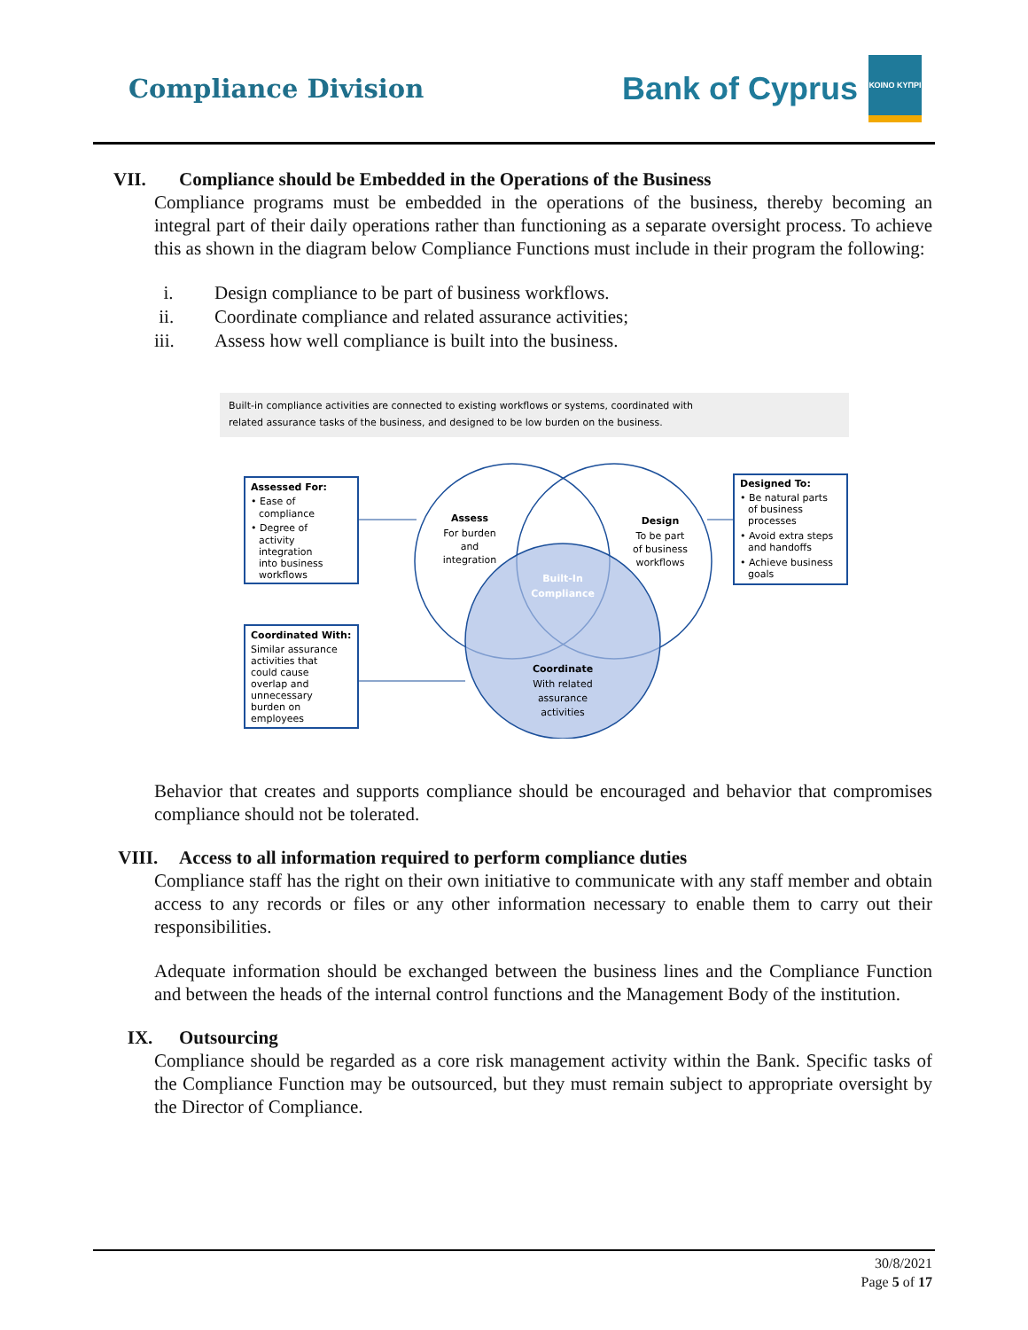Compliance Division
Bank of Cyprus
ΚΟΙΝΟ ΚΥΠΡΙ
VII. Compliance should be Embedded in the Operations of the Business
Compliance programs must be embedded in the operations of the business, thereby becoming an integral part of their daily operations rather than functioning as a separate oversight process. To achieve this as shown in the diagram below Compliance Functions must include in their program the following:
i. Design compliance to be part of business workflows.
ii. Coordinate compliance and related assurance activities;
iii. Assess how well compliance is built into the business.
Built-in compliance activities are connected to existing workflows or systems, coordinated with
related assurance tasks of the business, and designed to be low burden on the business.
Assess
For burden
and
integration
Design
To be part
of business
workflows
Built-In
Compliance
Coordinate
With related
assurance
activities
Assessed For:
• Ease of
compliance
• Degree of
activity
integration
into business
workflows
Designed To:
• Be natural parts
of business
processes
• Avoid extra steps
and handoffs
• Achieve business
goals
Coordinated With:
Similar assurance
activities that
could cause
overlap and
unnecessary
burden on
employees
Behavior that creates and supports compliance should be encouraged and behavior that compromises compliance should not be tolerated.
VIII. Access to all information required to perform compliance duties
Compliance staff has the right on their own initiative to communicate with any staff member and obtain access to any records or files or any other information necessary to enable them to carry out their responsibilities.
Adequate information should be exchanged between the business lines and the Compliance Function and between the heads of the internal control functions and the Management Body of the institution.
IX. Outsourcing
Compliance should be regarded as a core risk management activity within the Bank. Specific tasks of the Compliance Function may be outsourced, but they must remain subject to appropriate oversight by the Director of Compliance.
30/8/2021
Page 5 of 17